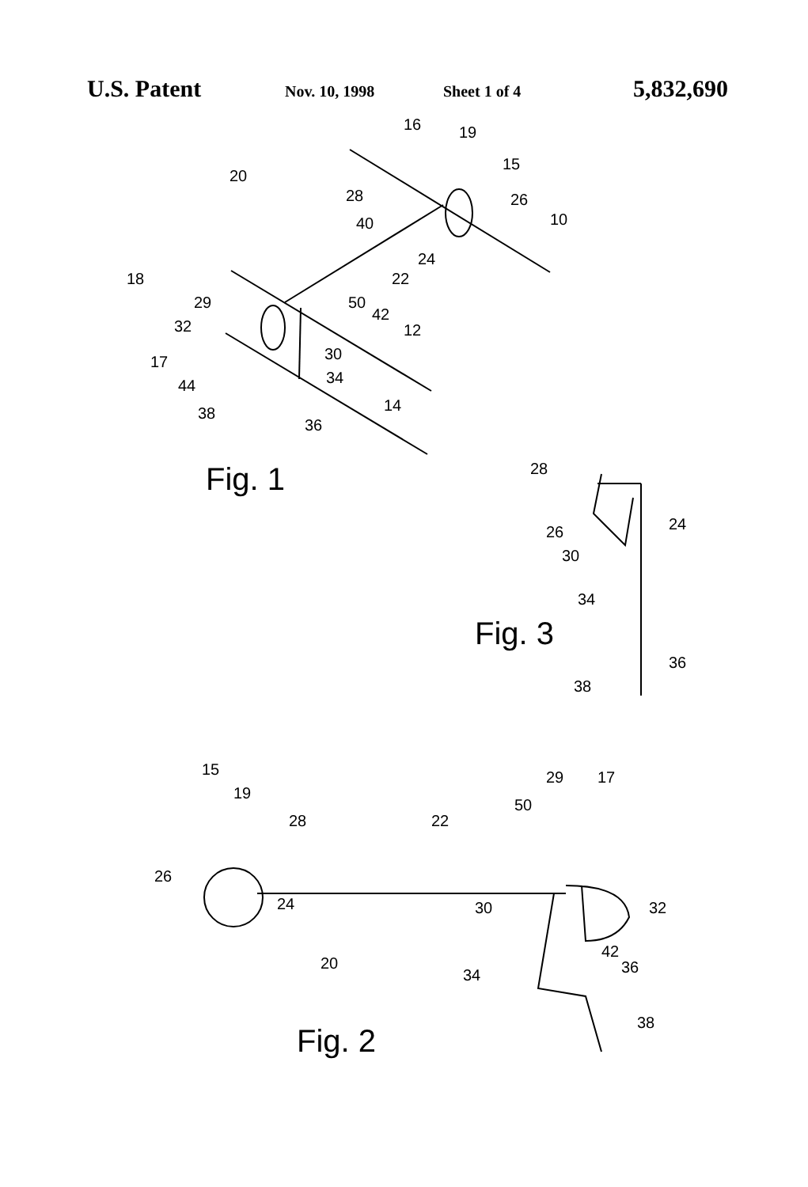U.S. Patent
Nov. 10, 1998 Sheet 1 of 4
5,832,690
16
19
15
20
28
26
40
10
24
18
22
29
50
32
42
12
17
30
44
34
38
14
36
Fig. 1
28
26
24
30
34
Fig. 3
36
38
15
19
29
17
50
28
22
26
30
32
24
42
20
34
36
38
Fig. 2